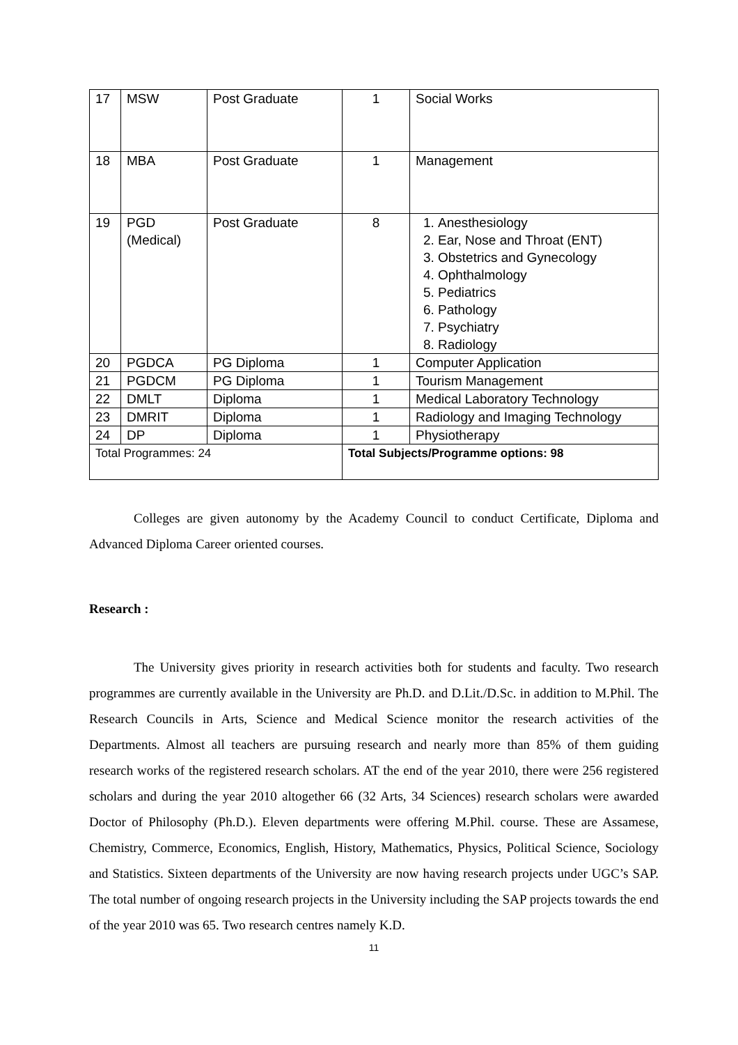| 17 | MSW | Post Graduate | 1 | Social Works |
| 18 | MBA | Post Graduate | 1 | Management |
| 19 | PGD (Medical) | Post Graduate | 8 | 1. Anesthesiology 2. Ear, Nose and Throat (ENT) 3. Obstetrics and Gynecology 4. Ophthalmology 5. Pediatrics 6. Pathology 7. Psychiatry 8. Radiology |
| 20 | PGDCA | PG Diploma | 1 | Computer Application |
| 21 | PGDCM | PG Diploma | 1 | Tourism Management |
| 22 | DMLT | Diploma | 1 | Medical Laboratory Technology |
| 23 | DMRIT | Diploma | 1 | Radiology and Imaging Technology |
| 24 | DP | Diploma | 1 | Physiotherapy |
| Total Programmes: 24 | | | Total Subjects/Programme options: 98 | |
Colleges are given autonomy by the Academy Council to conduct Certificate, Diploma and Advanced Diploma Career oriented courses.
Research :
The University gives priority in research activities both for students and faculty. Two research programmes are currently available in the University are Ph.D. and D.Lit./D.Sc. in addition to M.Phil. The Research Councils in Arts, Science and Medical Science monitor the research activities of the Departments. Almost all teachers are pursuing research and nearly more than 85% of them guiding research works of the registered research scholars. AT the end of the year 2010, there were 256 registered scholars and during the year 2010 altogether 66 (32 Arts, 34 Sciences) research scholars were awarded Doctor of Philosophy (Ph.D.). Eleven departments were offering M.Phil. course. These are Assamese, Chemistry, Commerce, Economics, English, History, Mathematics, Physics, Political Science, Sociology and Statistics. Sixteen departments of the University are now having research projects under UGC’s SAP. The total number of ongoing research projects in the University including the SAP projects towards the end of the year 2010 was 65. Two research centres namely K.D.
11